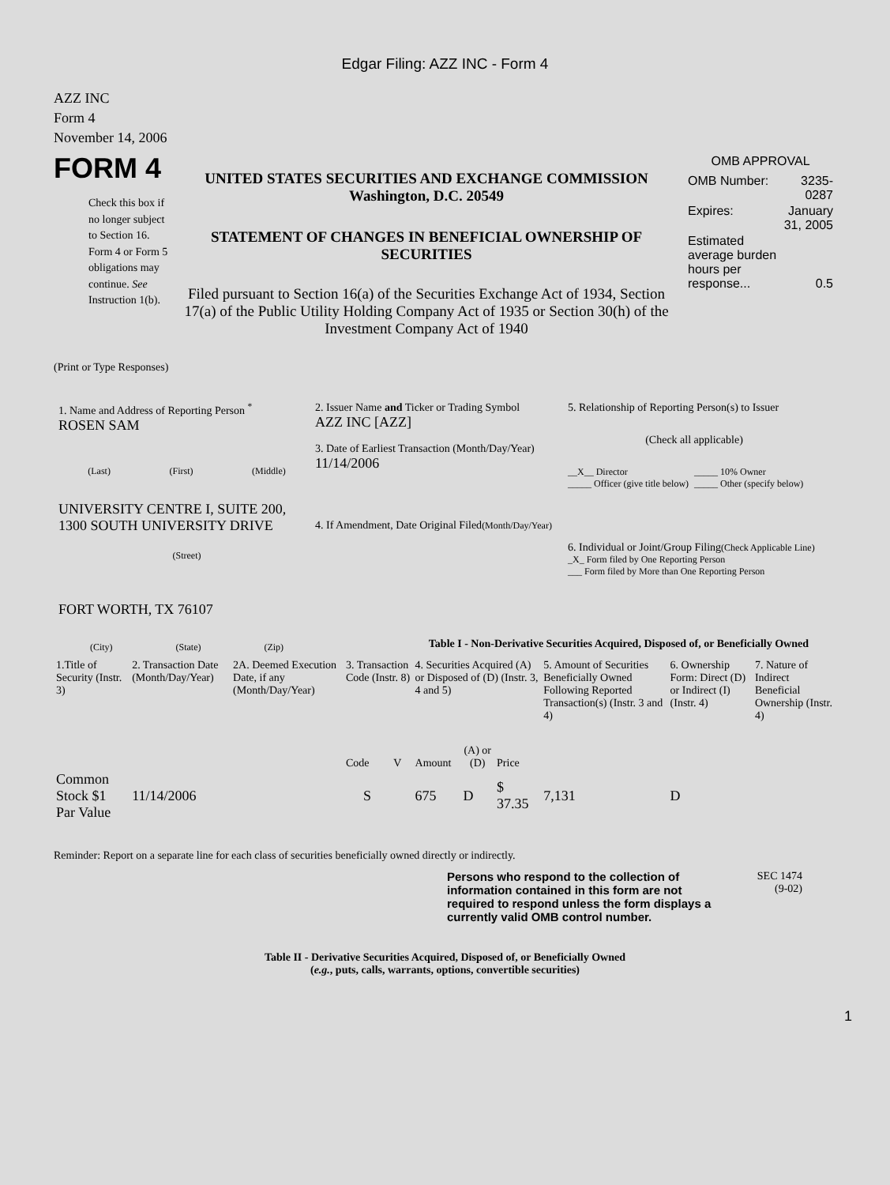Edgar Filing: AZZ INC - Form 4
AZZ INC
Form 4
November 14, 2006
FORM 4
Check this box if no longer subject to Section 16. Form 4 or Form 5 obligations may continue. See Instruction 1(b).
UNITED STATES SECURITIES AND EXCHANGE COMMISSION
Washington, D.C. 20549
STATEMENT OF CHANGES IN BENEFICIAL OWNERSHIP OF SECURITIES
Filed pursuant to Section 16(a) of the Securities Exchange Act of 1934, Section 17(a) of the Public Utility Holding Company Act of 1935 or Section 30(h) of the Investment Company Act of 1940
OMB APPROVAL
| OMB Number: | 3235-0287 |
| Expires: | January 31, 2005 |
| Estimated average burden hours per response... | 0.5 |
(Print or Type Responses)
1. Name and Address of Reporting Person <sup>*</sup>
ROSEN SAM
(Last) (First) (Middle)
UNIVERSITY CENTRE I, SUITE 200, 1300 SOUTH UNIVERSITY DRIVE
(Street)
FORT WORTH, TX 76107
(City) (State) (Zip)
2. Issuer Name and Ticker or Trading Symbol
AZZ INC [AZZ]
3. Date of Earliest Transaction (Month/Day/Year)
11/14/2006
4. If Amendment, Date Original Filed(Month/Day/Year)
5. Relationship of Reporting Person(s) to Issuer
(Check all applicable)
__X__ Director
_____ Officer (give title below)
_____ 10% Owner
_____ Other (specify below)
6. Individual or Joint/Group Filing(Check Applicable Line)
_X_ Form filed by One Reporting Person
___ Form filed by More than One Reporting Person
Table I - Non-Derivative Securities Acquired, Disposed of, or Beneficially Owned
| 1.Title of Security (Instr. 3) | 2. Transaction Date (Month/Day/Year) | 2A. Deemed Execution Date, if any (Month/Day/Year) | 3. Transaction Code (Instr. 8) | | 4. Securities Acquired (A) or Disposed of (D) (Instr. 3, 4 and 5) | | | 5. Amount of Securities Beneficially Owned Following Reported Transaction(s) (Instr. 3 and 4) | 6. Ownership Form: Direct (D) or Indirect (I) (Instr. 4) | 7. Nature of Indirect Beneficial Ownership (Instr. 4) |
| --- | --- | --- | --- | --- | --- | --- | --- | --- | --- | --- |
| | | | Code | V | Amount | (A) or (D) | Price | | | |
| Common Stock $1 Par Value | 11/14/2006 | | S | | 675 | D | $ 37.35 | 7,131 | D | |
Reminder: Report on a separate line for each class of securities beneficially owned directly or indirectly.
Persons who respond to the collection of information contained in this form are not required to respond unless the form displays a currently valid OMB control number.
SEC 1474
(9-02)
Table II - Derivative Securities Acquired, Disposed of, or Beneficially Owned
(e.g., puts, calls, warrants, options, convertible securities)
1